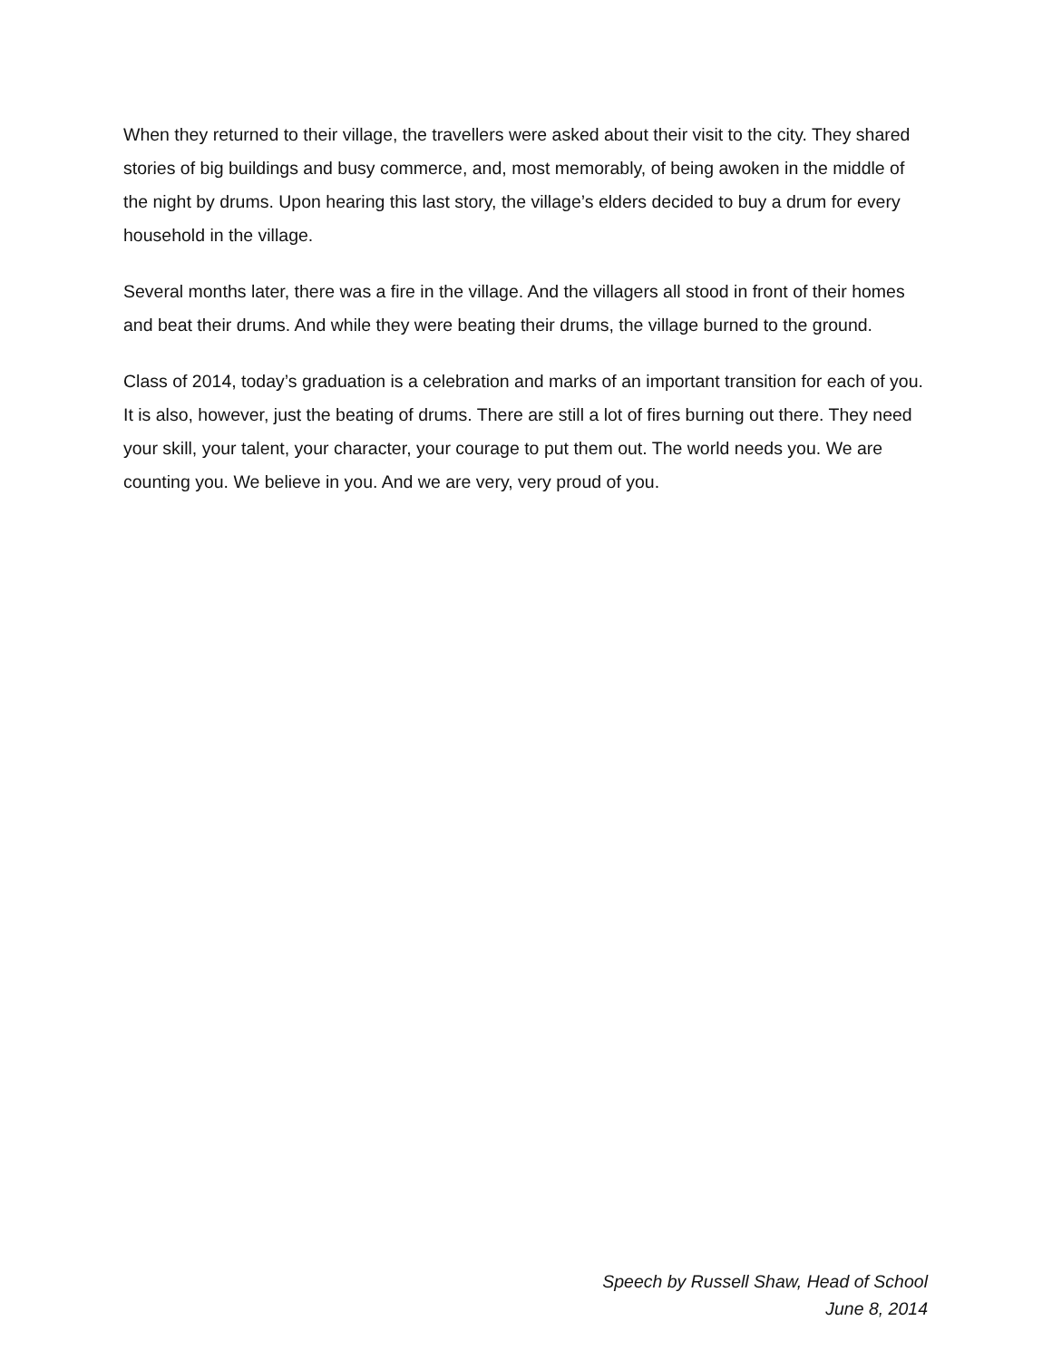When they returned to their village, the travellers were asked about their visit to the city. They shared stories of big buildings and busy commerce, and, most memorably, of being awoken in the middle of the night by drums. Upon hearing this last story, the village’s elders decided to buy a drum for every household in the village.
Several months later, there was a fire in the village. And the villagers all stood in front of their homes and beat their drums. And while they were beating their drums, the village burned to the ground.
Class of 2014, today’s graduation is a celebration and marks of an important transition for each of you. It is also, however, just the beating of drums. There are still a lot of fires burning out there. They need your skill, your talent, your character, your courage to put them out. The world needs you. We are counting you. We believe in you. And we are very, very proud of you.
Speech by Russell Shaw, Head of School
June 8, 2014